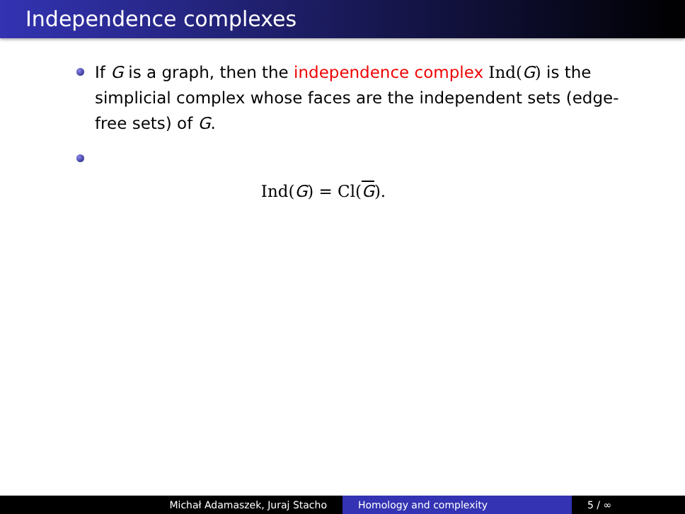Independence complexes
If G is a graph, then the independence complex Ind(G) is the simplicial complex whose faces are the independent sets (edge-free sets) of G.
Ind(G) = Cl(G).
Michał Adamaszek, Juraj Stacho Homology and complexity 5 / ∞